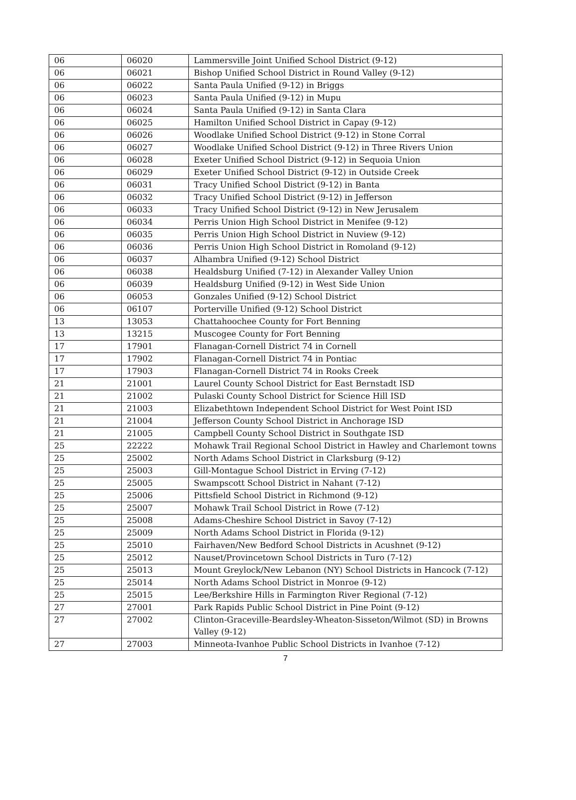| 06 | 06020 | Lammersville Joint Unified School District (9-12) |
| 06 | 06021 | Bishop Unified School District in Round Valley (9-12) |
| 06 | 06022 | Santa Paula Unified (9-12) in Briggs |
| 06 | 06023 | Santa Paula Unified (9-12) in Mupu |
| 06 | 06024 | Santa Paula Unified (9-12) in Santa Clara |
| 06 | 06025 | Hamilton Unified School District in Capay (9-12) |
| 06 | 06026 | Woodlake Unified School District (9-12) in Stone Corral |
| 06 | 06027 | Woodlake Unified School District (9-12) in Three Rivers Union |
| 06 | 06028 | Exeter Unified School District (9-12) in Sequoia Union |
| 06 | 06029 | Exeter Unified School District (9-12) in Outside Creek |
| 06 | 06031 | Tracy Unified School District (9-12) in Banta |
| 06 | 06032 | Tracy Unified School District (9-12) in Jefferson |
| 06 | 06033 | Tracy Unified School District (9-12) in New Jerusalem |
| 06 | 06034 | Perris Union High School District in Menifee (9-12) |
| 06 | 06035 | Perris Union High School District in Nuview (9-12) |
| 06 | 06036 | Perris Union High School District in Romoland (9-12) |
| 06 | 06037 | Alhambra Unified (9-12) School District |
| 06 | 06038 | Healdsburg Unified (7-12) in Alexander Valley Union |
| 06 | 06039 | Healdsburg Unified (9-12) in West Side Union |
| 06 | 06053 | Gonzales Unified (9-12) School District |
| 06 | 06107 | Porterville Unified (9-12) School District |
| 13 | 13053 | Chattahoochee County for Fort Benning |
| 13 | 13215 | Muscogee County for Fort Benning |
| 17 | 17901 | Flanagan-Cornell District 74 in Cornell |
| 17 | 17902 | Flanagan-Cornell District 74 in Pontiac |
| 17 | 17903 | Flanagan-Cornell District 74 in Rooks Creek |
| 21 | 21001 | Laurel County School District for East Bernstadt ISD |
| 21 | 21002 | Pulaski County School District for Science Hill ISD |
| 21 | 21003 | Elizabethtown Independent School District for West Point ISD |
| 21 | 21004 | Jefferson County School District in Anchorage ISD |
| 21 | 21005 | Campbell County School District in Southgate ISD |
| 25 | 22222 | Mohawk Trail Regional School District in Hawley and Charlemont towns |
| 25 | 25002 | North Adams School District in Clarksburg (9-12) |
| 25 | 25003 | Gill-Montague School District in Erving (7-12) |
| 25 | 25005 | Swampscott School District in Nahant (7-12) |
| 25 | 25006 | Pittsfield School District in Richmond (9-12) |
| 25 | 25007 | Mohawk Trail School District in Rowe (7-12) |
| 25 | 25008 | Adams-Cheshire School District in Savoy (7-12) |
| 25 | 25009 | North Adams School District in Florida (9-12) |
| 25 | 25010 | Fairhaven/New Bedford School Districts in Acushnet (9-12) |
| 25 | 25012 | Nauset/Provincetown School Districts in Turo (7-12) |
| 25 | 25013 | Mount Greylock/New Lebanon (NY) School Districts in Hancock (7-12) |
| 25 | 25014 | North Adams School District in Monroe (9-12) |
| 25 | 25015 | Lee/Berkshire Hills in Farmington River Regional (7-12) |
| 27 | 27001 | Park Rapids Public School District in Pine Point (9-12) |
| 27 | 27002 | Clinton-Graceville-Beardsley-Wheaton-Sisseton/Wilmot (SD) in Browns Valley (9-12) |
| 27 | 27003 | Minneota-Ivanhoe Public School Districts in Ivanhoe (7-12) |
7